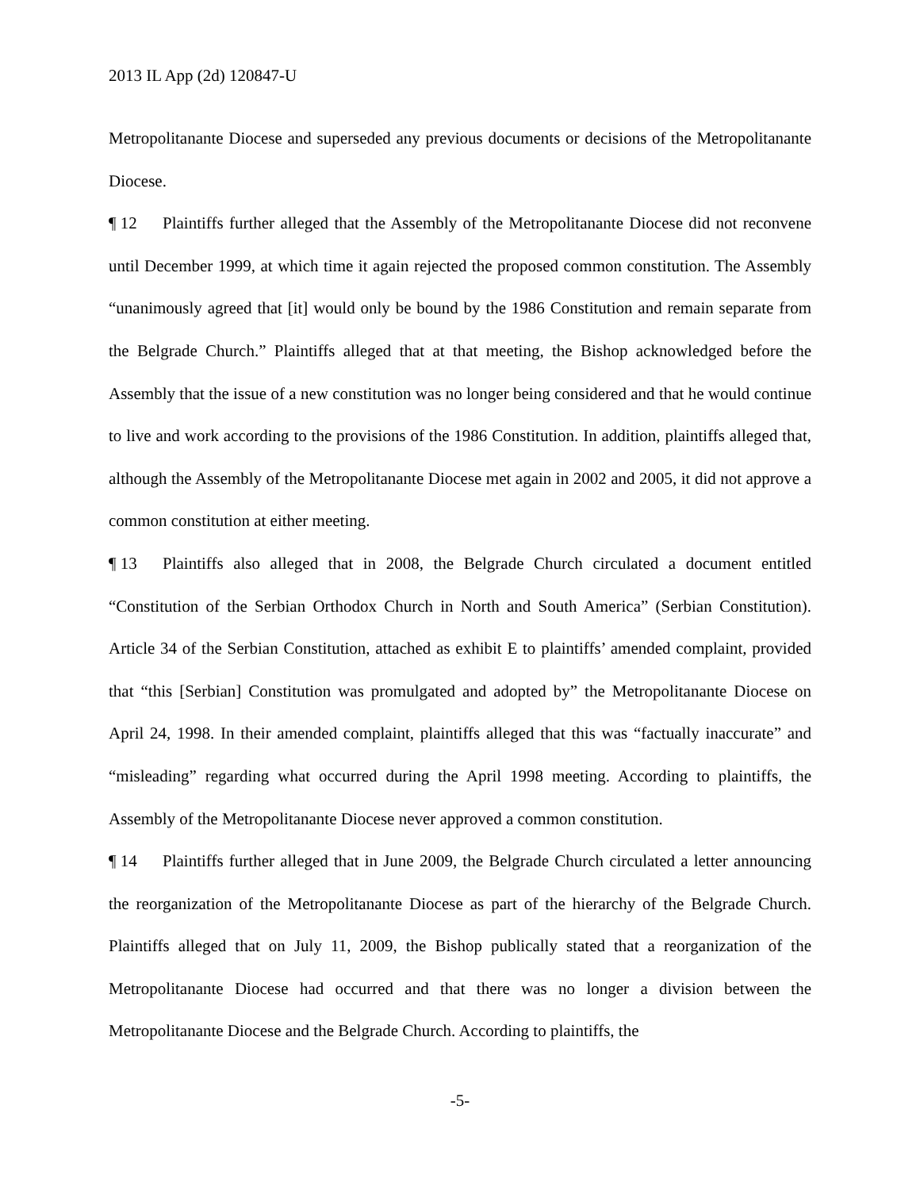2013 IL App (2d) 120847-U
Metropolitanante Diocese and superseded any previous documents or decisions of the Metropolitanante Diocese.
¶ 12 Plaintiffs further alleged that the Assembly of the Metropolitanante Diocese did not reconvene until December 1999, at which time it again rejected the proposed common constitution. The Assembly “unanimously agreed that [it] would only be bound by the 1986 Constitution and remain separate from the Belgrade Church.” Plaintiffs alleged that at that meeting, the Bishop acknowledged before the Assembly that the issue of a new constitution was no longer being considered and that he would continue to live and work according to the provisions of the 1986 Constitution. In addition, plaintiffs alleged that, although the Assembly of the Metropolitanante Diocese met again in 2002 and 2005, it did not approve a common constitution at either meeting.
¶ 13 Plaintiffs also alleged that in 2008, the Belgrade Church circulated a document entitled “Constitution of the Serbian Orthodox Church in North and South America” (Serbian Constitution). Article 34 of the Serbian Constitution, attached as exhibit E to plaintiffs’ amended complaint, provided that “this [Serbian] Constitution was promulgated and adopted by” the Metropolitanante Diocese on April 24, 1998. In their amended complaint, plaintiffs alleged that this was “factually inaccurate” and “misleading” regarding what occurred during the April 1998 meeting. According to plaintiffs, the Assembly of the Metropolitanante Diocese never approved a common constitution.
¶ 14 Plaintiffs further alleged that in June 2009, the Belgrade Church circulated a letter announcing the reorganization of the Metropolitanante Diocese as part of the hierarchy of the Belgrade Church. Plaintiffs alleged that on July 11, 2009, the Bishop publically stated that a reorganization of the Metropolitanante Diocese had occurred and that there was no longer a division between the Metropolitanante Diocese and the Belgrade Church. According to plaintiffs, the
-5-